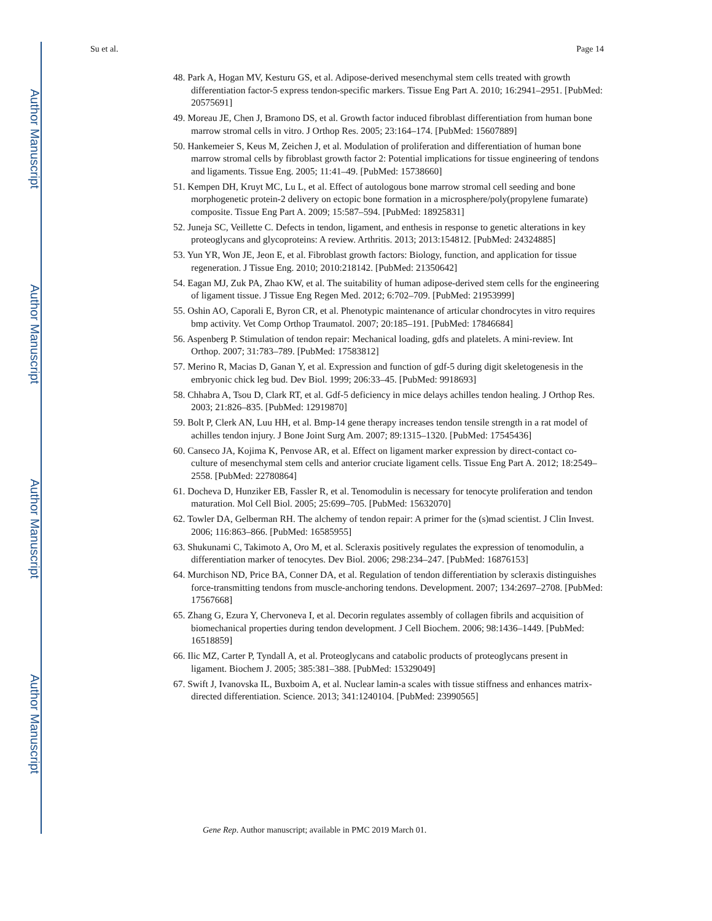Author Manuscript
Author Manuscript
Author Manuscript
Author Manuscript
Su et al. Page 14
48. Park A, Hogan MV, Kesturu GS, et al. Adipose-derived mesenchymal stem cells treated with growth differentiation factor-5 express tendon-specific markers. Tissue Eng Part A. 2010; 16:2941–2951. [PubMed: 20575691]
49. Moreau JE, Chen J, Bramono DS, et al. Growth factor induced fibroblast differentiation from human bone marrow stromal cells in vitro. J Orthop Res. 2005; 23:164–174. [PubMed: 15607889]
50. Hankemeier S, Keus M, Zeichen J, et al. Modulation of proliferation and differentiation of human bone marrow stromal cells by fibroblast growth factor 2: Potential implications for tissue engineering of tendons and ligaments. Tissue Eng. 2005; 11:41–49. [PubMed: 15738660]
51. Kempen DH, Kruyt MC, Lu L, et al. Effect of autologous bone marrow stromal cell seeding and bone morphogenetic protein-2 delivery on ectopic bone formation in a microsphere/poly(propylene fumarate) composite. Tissue Eng Part A. 2009; 15:587–594. [PubMed: 18925831]
52. Juneja SC, Veillette C. Defects in tendon, ligament, and enthesis in response to genetic alterations in key proteoglycans and glycoproteins: A review. Arthritis. 2013; 2013:154812. [PubMed: 24324885]
53. Yun YR, Won JE, Jeon E, et al. Fibroblast growth factors: Biology, function, and application for tissue regeneration. J Tissue Eng. 2010; 2010:218142. [PubMed: 21350642]
54. Eagan MJ, Zuk PA, Zhao KW, et al. The suitability of human adipose-derived stem cells for the engineering of ligament tissue. J Tissue Eng Regen Med. 2012; 6:702–709. [PubMed: 21953999]
55. Oshin AO, Caporali E, Byron CR, et al. Phenotypic maintenance of articular chondrocytes in vitro requires bmp activity. Vet Comp Orthop Traumatol. 2007; 20:185–191. [PubMed: 17846684]
56. Aspenberg P. Stimulation of tendon repair: Mechanical loading, gdfs and platelets. A mini-review. Int Orthop. 2007; 31:783–789. [PubMed: 17583812]
57. Merino R, Macias D, Ganan Y, et al. Expression and function of gdf-5 during digit skeletogenesis in the embryonic chick leg bud. Dev Biol. 1999; 206:33–45. [PubMed: 9918693]
58. Chhabra A, Tsou D, Clark RT, et al. Gdf-5 deficiency in mice delays achilles tendon healing. J Orthop Res. 2003; 21:826–835. [PubMed: 12919870]
59. Bolt P, Clerk AN, Luu HH, et al. Bmp-14 gene therapy increases tendon tensile strength in a rat model of achilles tendon injury. J Bone Joint Surg Am. 2007; 89:1315–1320. [PubMed: 17545436]
60. Canseco JA, Kojima K, Penvose AR, et al. Effect on ligament marker expression by direct-contact co-culture of mesenchymal stem cells and anterior cruciate ligament cells. Tissue Eng Part A. 2012; 18:2549–2558. [PubMed: 22780864]
61. Docheva D, Hunziker EB, Fassler R, et al. Tenomodulin is necessary for tenocyte proliferation and tendon maturation. Mol Cell Biol. 2005; 25:699–705. [PubMed: 15632070]
62. Towler DA, Gelberman RH. The alchemy of tendon repair: A primer for the (s)mad scientist. J Clin Invest. 2006; 116:863–866. [PubMed: 16585955]
63. Shukunami C, Takimoto A, Oro M, et al. Scleraxis positively regulates the expression of tenomodulin, a differentiation marker of tenocytes. Dev Biol. 2006; 298:234–247. [PubMed: 16876153]
64. Murchison ND, Price BA, Conner DA, et al. Regulation of tendon differentiation by scleraxis distinguishes force-transmitting tendons from muscle-anchoring tendons. Development. 2007; 134:2697–2708. [PubMed: 17567668]
65. Zhang G, Ezura Y, Chervoneva I, et al. Decorin regulates assembly of collagen fibrils and acquisition of biomechanical properties during tendon development. J Cell Biochem. 2006; 98:1436–1449. [PubMed: 16518859]
66. Ilic MZ, Carter P, Tyndall A, et al. Proteoglycans and catabolic products of proteoglycans present in ligament. Biochem J. 2005; 385:381–388. [PubMed: 15329049]
67. Swift J, Ivanovska IL, Buxboim A, et al. Nuclear lamin-a scales with tissue stiffness and enhances matrix-directed differentiation. Science. 2013; 341:1240104. [PubMed: 23990565]
Gene Rep. Author manuscript; available in PMC 2019 March 01.